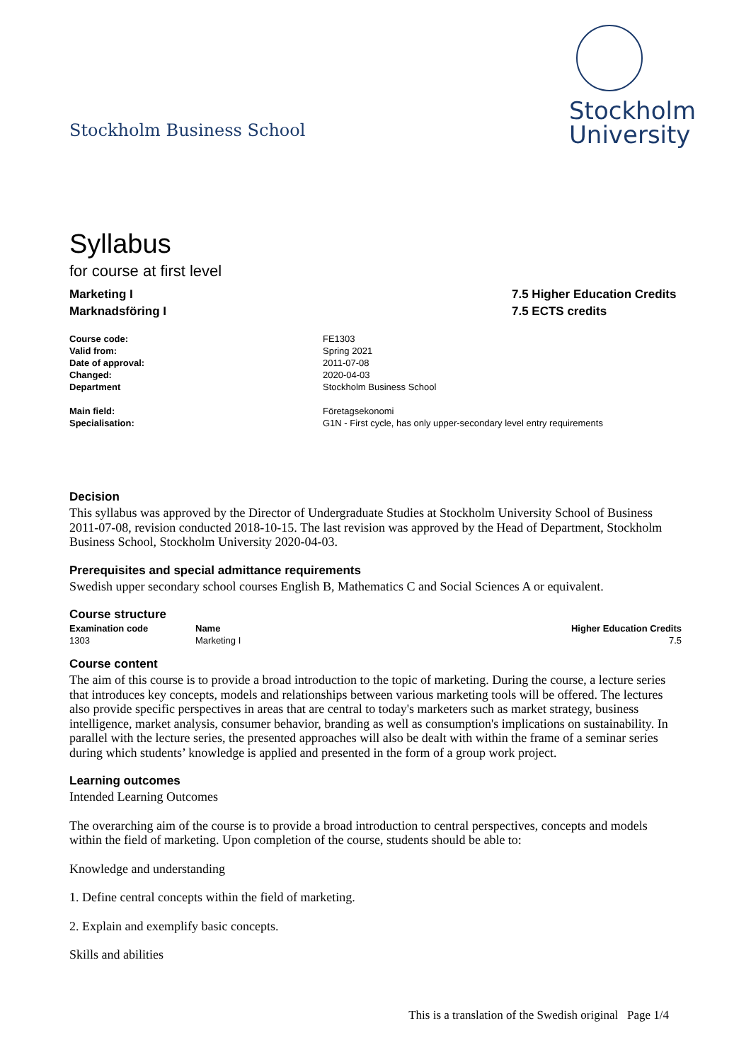Stockholm Business School
Stockholm
University
Syllabus
for course at first level
Marketing I
Marknadsföring I
7.5 Higher Education Credits
7.5 ECTS credits
| Course code: | FE1303 |
| Valid from: | Spring 2021 |
| Date of approval: | 2011-07-08 |
| Changed: | 2020-04-03 |
| Department | Stockholm Business School |
| Main field: | Företagsekonomi |
| Specialisation: | G1N - First cycle, has only upper-secondary level entry requirements |
Decision
This syllabus was approved by the Director of Undergraduate Studies at Stockholm University School of Business 2011-07-08, revision conducted 2018-10-15. The last revision was approved by the Head of Department, Stockholm Business School, Stockholm University 2020-04-03.
Prerequisites and special admittance requirements
Swedish upper secondary school courses English B, Mathematics C and Social Sciences A or equivalent.
Course structure
| Examination code | Name | Higher Education Credits |
| --- | --- | --- |
| 1303 | Marketing I | 7.5 |
Course content
The aim of this course is to provide a broad introduction to the topic of marketing. During the course, a lecture series that introduces key concepts, models and relationships between various marketing tools will be offered. The lectures also provide specific perspectives in areas that are central to today's marketers such as market strategy, business intelligence, market analysis, consumer behavior, branding as well as consumption's implications on sustainability. In parallel with the lecture series, the presented approaches will also be dealt with within the frame of a seminar series during which students’ knowledge is applied and presented in the form of a group work project.
Learning outcomes
Intended Learning Outcomes
The overarching aim of the course is to provide a broad introduction to central perspectives, concepts and models within the field of marketing. Upon completion of the course, students should be able to:
Knowledge and understanding
1. Define central concepts within the field of marketing.
2. Explain and exemplify basic concepts.
Skills and abilities
This is a translation of the Swedish original Page 1/4